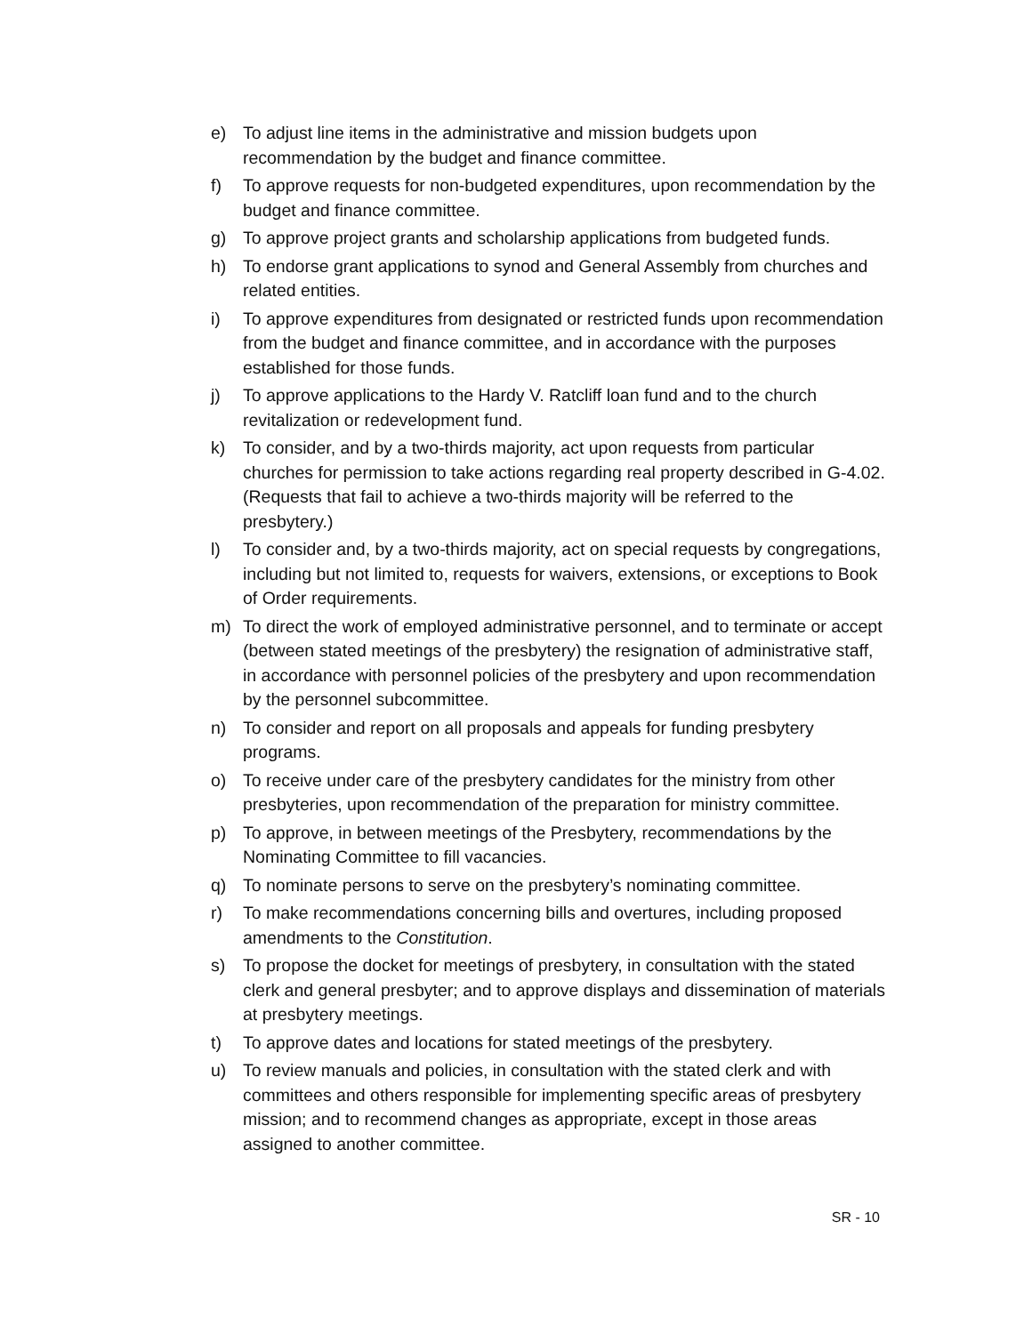e) To adjust line items in the administrative and mission budgets upon recommendation by the budget and finance committee.
f) To approve requests for non-budgeted expenditures, upon recommendation by the budget and finance committee.
g) To approve project grants and scholarship applications from budgeted funds.
h) To endorse grant applications to synod and General Assembly from churches and related entities.
i) To approve expenditures from designated or restricted funds upon recommendation from the budget and finance committee, and in accordance with the purposes established for those funds.
j) To approve applications to the Hardy V. Ratcliff loan fund and to the church revitalization or redevelopment fund.
k) To consider, and by a two-thirds majority, act upon requests from particular churches for permission to take actions regarding real property described in G-4.02. (Requests that fail to achieve a two-thirds majority will be referred to the presbytery.)
l) To consider and, by a two-thirds majority, act on special requests by congregations, including but not limited to, requests for waivers, extensions, or exceptions to Book of Order requirements.
m) To direct the work of employed administrative personnel, and to terminate or accept (between stated meetings of the presbytery) the resignation of administrative staff, in accordance with personnel policies of the presbytery and upon recommendation by the personnel subcommittee.
n) To consider and report on all proposals and appeals for funding presbytery programs.
o) To receive under care of the presbytery candidates for the ministry from other presbyteries, upon recommendation of the preparation for ministry committee.
p) To approve, in between meetings of the Presbytery, recommendations by the Nominating Committee to fill vacancies.
q) To nominate persons to serve on the presbytery’s nominating committee.
r) To make recommendations concerning bills and overtures, including proposed amendments to the Constitution.
s) To propose the docket for meetings of presbytery, in consultation with the stated clerk and general presbyter; and to approve displays and dissemination of materials at presbytery meetings.
t) To approve dates and locations for stated meetings of the presbytery.
u) To review manuals and policies, in consultation with the stated clerk and with committees and others responsible for implementing specific areas of presbytery mission; and to recommend changes as appropriate, except in those areas assigned to another committee.
SR - 10